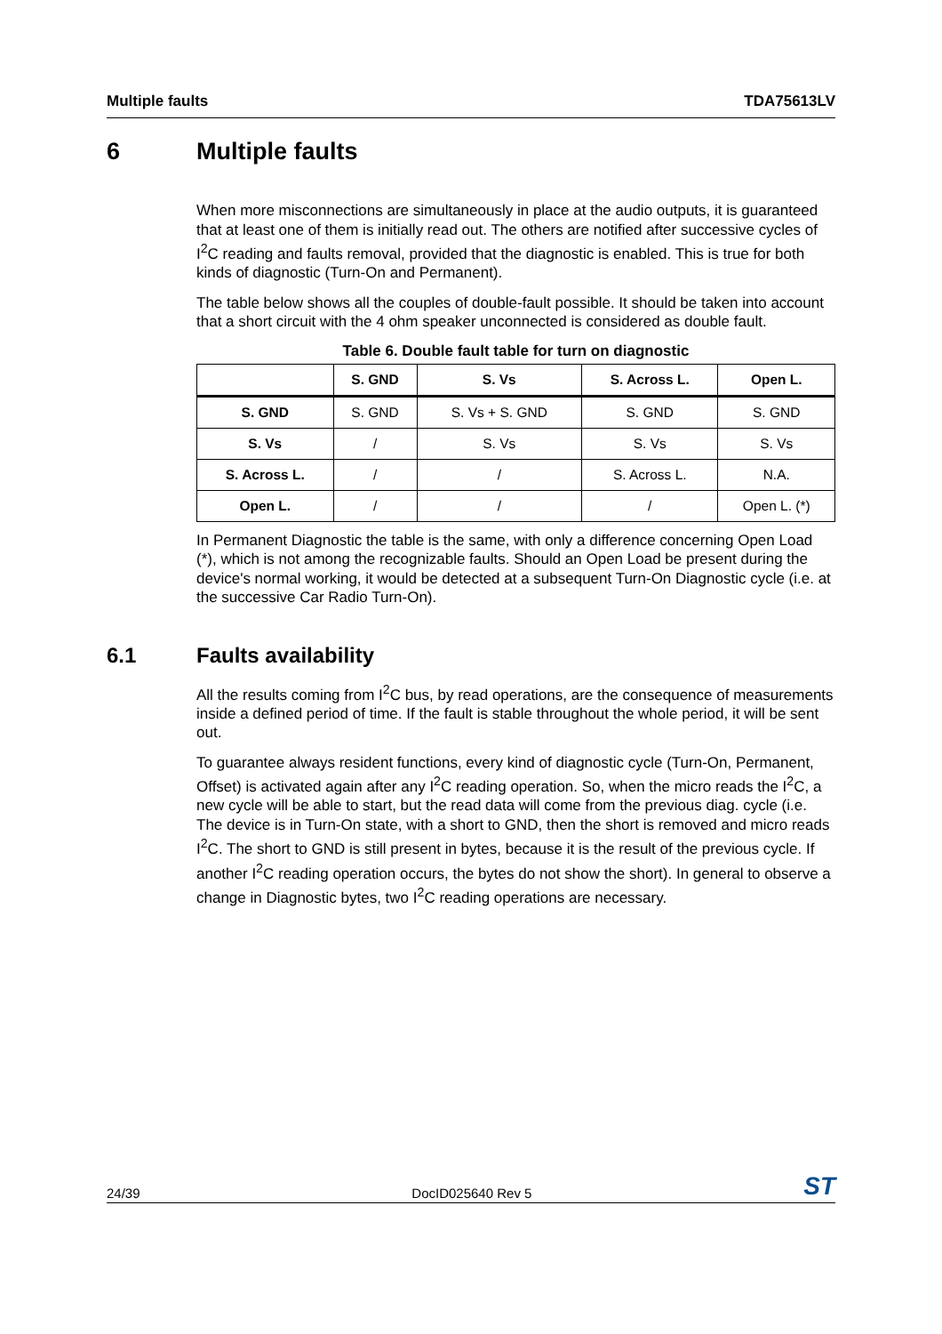Multiple faults TDA75613LV
6 Multiple faults
When more misconnections are simultaneously in place at the audio outputs, it is guaranteed that at least one of them is initially read out. The others are notified after successive cycles of I<sup>2</sup>C reading and faults removal, provided that the diagnostic is enabled. This is true for both kinds of diagnostic (Turn-On and Permanent).
The table below shows all the couples of double-fault possible. It should be taken into account that a short circuit with the 4 ohm speaker unconnected is considered as double fault.
Table 6. Double fault table for turn on diagnostic
| | S. GND | S. Vs | S. Across L. | Open L. |
| --- | --- | --- | --- | --- |
| S. GND | S. GND | S. Vs + S. GND | S. GND | S. GND |
| S. Vs | / | S. Vs | S. Vs | S. Vs |
| S. Across L. | / | / | S. Across L. | N.A. |
| Open L. | / | / | / | Open L. (*) |
In Permanent Diagnostic the table is the same, with only a difference concerning Open Load (*), which is not among the recognizable faults. Should an Open Load be present during the device's normal working, it would be detected at a subsequent Turn-On Diagnostic cycle (i.e. at the successive Car Radio Turn-On).
6.1 Faults availability
All the results coming from I<sup>2</sup>C bus, by read operations, are the consequence of measurements inside a defined period of time. If the fault is stable throughout the whole period, it will be sent out.
To guarantee always resident functions, every kind of diagnostic cycle (Turn-On, Permanent, Offset) is activated again after any I<sup>2</sup>C reading operation. So, when the micro reads the I<sup>2</sup>C, a new cycle will be able to start, but the read data will come from the previous diag. cycle (i.e. The device is in Turn-On state, with a short to GND, then the short is removed and micro reads I<sup>2</sup>C. The short to GND is still present in bytes, because it is the result of the previous cycle. If another I<sup>2</sup>C reading operation occurs, the bytes do not show the short). In general to observe a change in Diagnostic bytes, two I<sup>2</sup>C reading operations are necessary.
24/39 DocID025640 Rev 5 ST